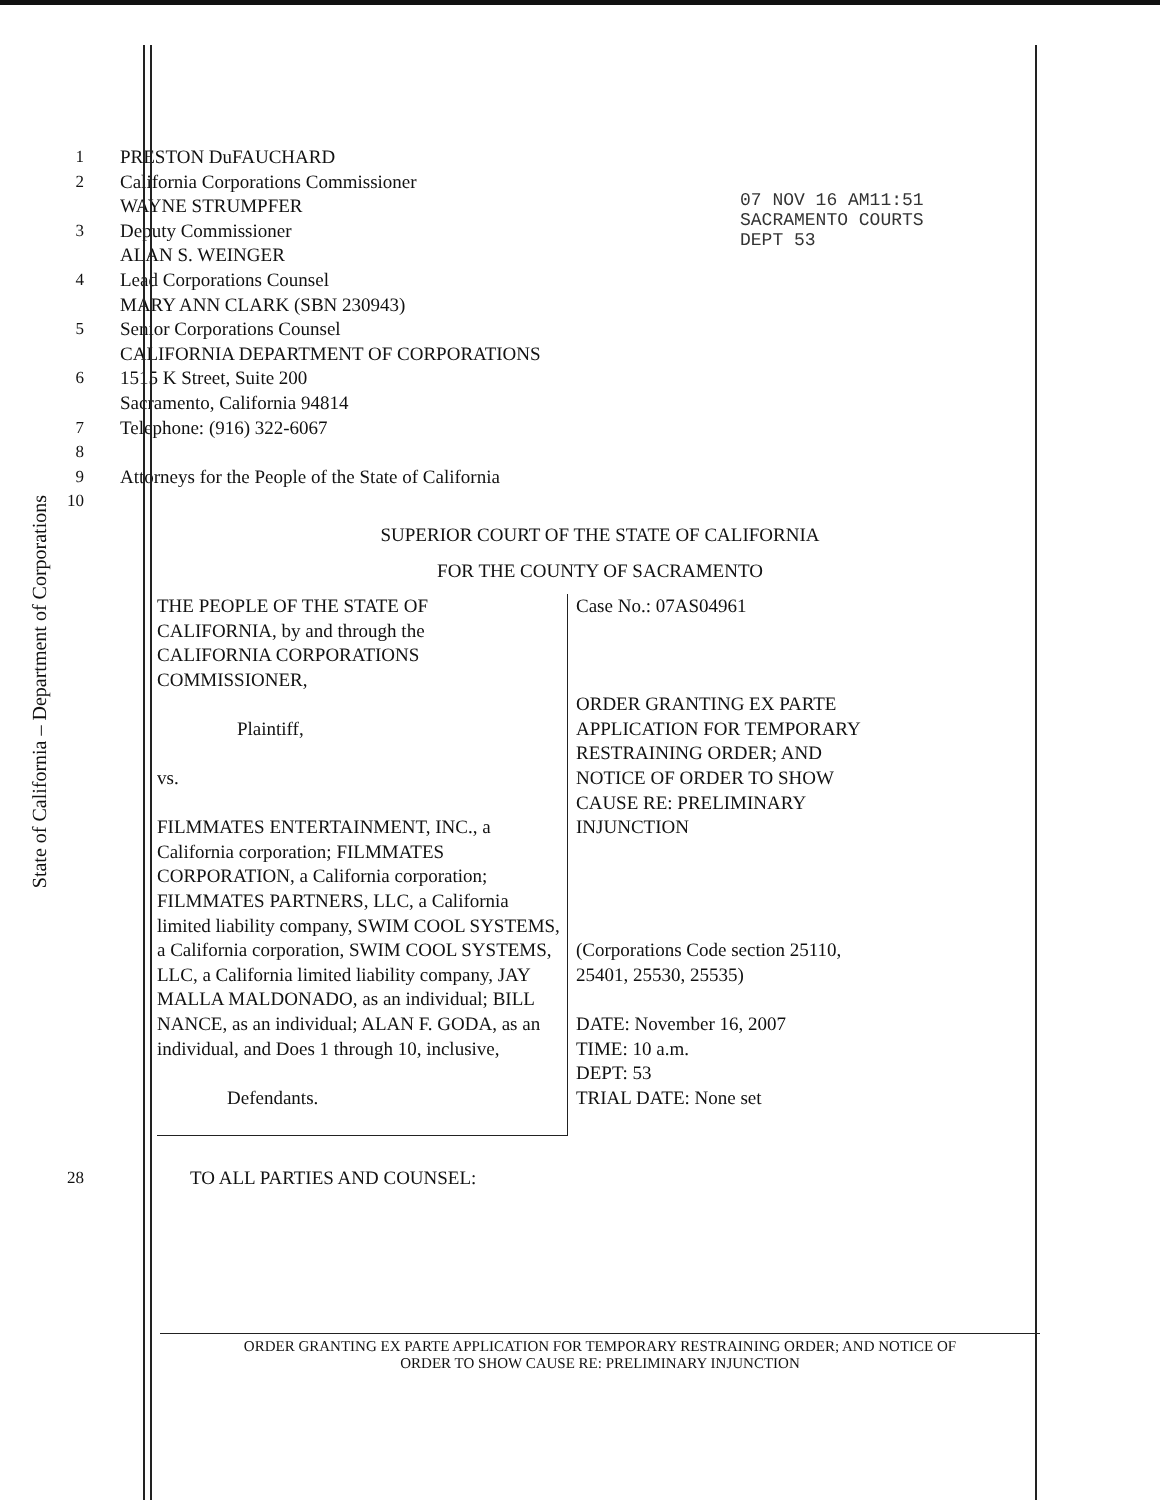State of California – Department of Corporations
07 NOV 16 AM11:51
SACRAMENTO COURTS
DEPT 53
1 PRESTON DuFAUCHARD
2 California Corporations Commissioner
WAYNE STRUMPFER
3 Deputy Commissioner
ALAN S. WEINGER
4 Lead Corporations Counsel
MARY ANN CLARK (SBN 230943)
5 Senior Corporations Counsel
CALIFORNIA DEPARTMENT OF CORPORATIONS
6 1515 K Street, Suite 200
Sacramento, California 94814
7 Telephone: (916) 322-6067
8
9 Attorneys for the People of the State of California
10
SUPERIOR COURT OF THE STATE OF CALIFORNIA
FOR THE COUNTY OF SACRAMENTO
THE PEOPLE OF THE STATE OF
CALIFORNIA, by and through the
CALIFORNIA CORPORATIONS
COMMISSIONER,
Plaintiff,
vs.
FILMMATES ENTERTAINMENT, INC., a California corporation; FILMMATES CORPORATION, a California corporation; FILMMATES PARTNERS, LLC, a California limited liability company, SWIM COOL SYSTEMS, a California corporation, SWIM COOL SYSTEMS, LLC, a California limited liability company, JAY MALLA MALDONADO, as an individual; BILL NANCE, as an individual; ALAN F. GODA, as an individual, and Does 1 through 10, inclusive,
Defendants.
Case No.: 07AS04961
ORDER GRANTING EX PARTE APPLICATION FOR TEMPORARY RESTRAINING ORDER; AND NOTICE OF ORDER TO SHOW CAUSE RE: PRELIMINARY INJUNCTION
(Corporations Code section 25110, 25401, 25530, 25535)
DATE: November 16, 2007
TIME: 10 a.m.
DEPT: 53
TRIAL DATE: None set
28 TO ALL PARTIES AND COUNSEL:
ORDER GRANTING EX PARTE APPLICATION FOR TEMPORARY RESTRAINING ORDER; AND NOTICE OF
ORDER TO SHOW CAUSE RE: PRELIMINARY INJUNCTION